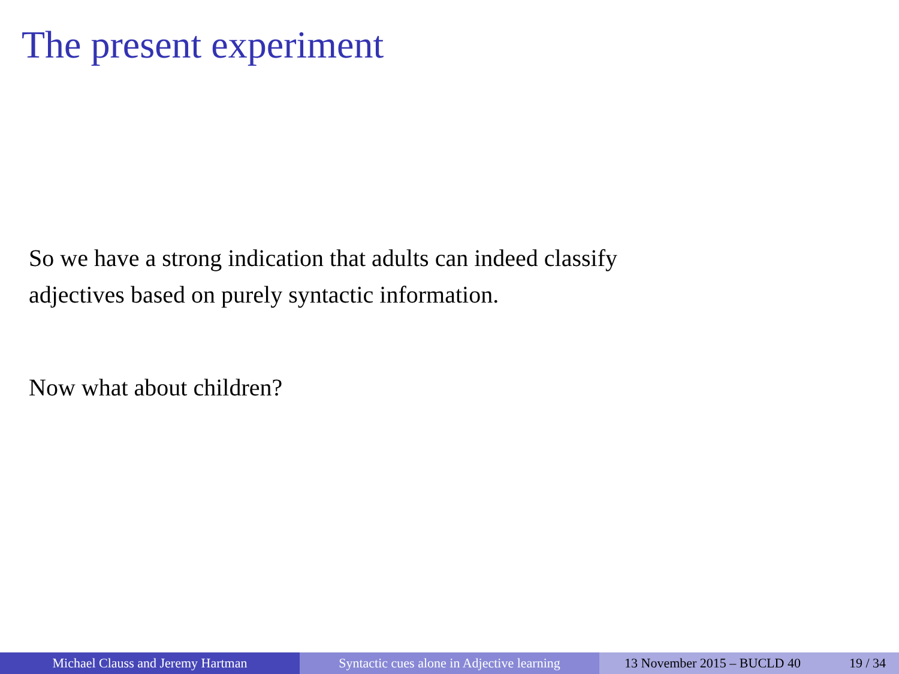The present experiment
So we have a strong indication that adults can indeed classify
adjectives based on purely syntactic information.
Now what about children?
Michael Clauss and Jeremy Hartman Syntactic cues alone in Adjective learning
13 November 2015 – BUCLD 40 19 / 34